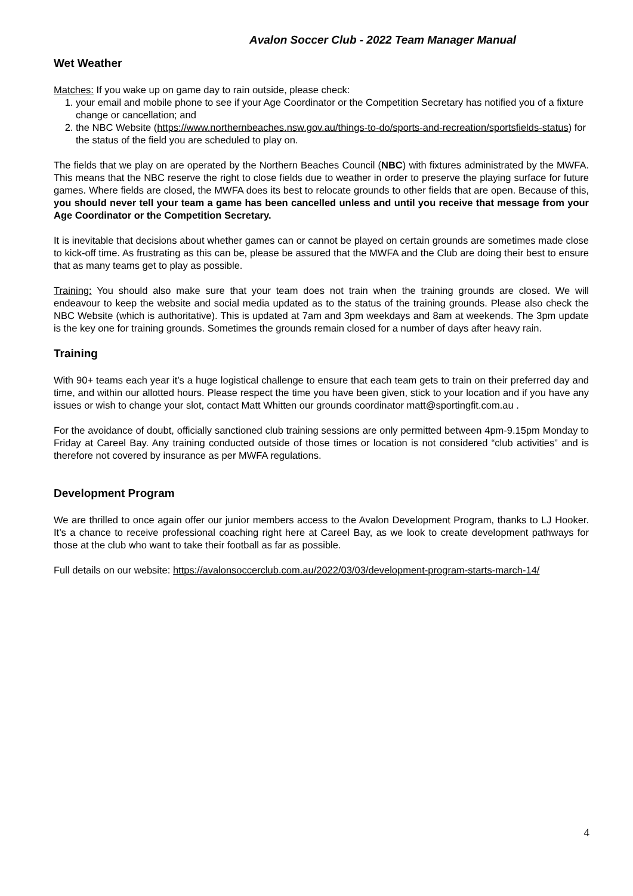Avalon Soccer Club - 2022 Team Manager Manual
Wet Weather
Matches: If you wake up on game day to rain outside, please check:
1. your email and mobile phone to see if your Age Coordinator or the Competition Secretary has notified you of a fixture change or cancellation; and
2. the NBC Website (https://www.northernbeaches.nsw.gov.au/things-to-do/sports-and-recreation/sportsfields-status) for the status of the field you are scheduled to play on.
The fields that we play on are operated by the Northern Beaches Council (NBC) with fixtures administrated by the MWFA. This means that the NBC reserve the right to close fields due to weather in order to preserve the playing surface for future games. Where fields are closed, the MWFA does its best to relocate grounds to other fields that are open. Because of this, you should never tell your team a game has been cancelled unless and until you receive that message from your Age Coordinator or the Competition Secretary.
It is inevitable that decisions about whether games can or cannot be played on certain grounds are sometimes made close to kick-off time. As frustrating as this can be, please be assured that the MWFA and the Club are doing their best to ensure that as many teams get to play as possible.
Training: You should also make sure that your team does not train when the training grounds are closed. We will endeavour to keep the website and social media updated as to the status of the training grounds. Please also check the NBC Website (which is authoritative). This is updated at 7am and 3pm weekdays and 8am at weekends. The 3pm update is the key one for training grounds. Sometimes the grounds remain closed for a number of days after heavy rain.
Training
With 90+ teams each year it’s a huge logistical challenge to ensure that each team gets to train on their preferred day and time, and within our allotted hours. Please respect the time you have been given, stick to your location and if you have any issues or wish to change your slot, contact Matt Whitten our grounds coordinator matt@sportingfit.com.au .
For the avoidance of doubt, officially sanctioned club training sessions are only permitted between 4pm-9.15pm Monday to Friday at Careel Bay. Any training conducted outside of those times or location is not considered “club activities” and is therefore not covered by insurance as per MWFA regulations.
Development Program
We are thrilled to once again offer our junior members access to the Avalon Development Program, thanks to LJ Hooker. It’s a chance to receive professional coaching right here at Careel Bay, as we look to create development pathways for those at the club who want to take their football as far as possible.
Full details on our website: https://avalonsoccerclub.com.au/2022/03/03/development-program-starts-march-14/
4